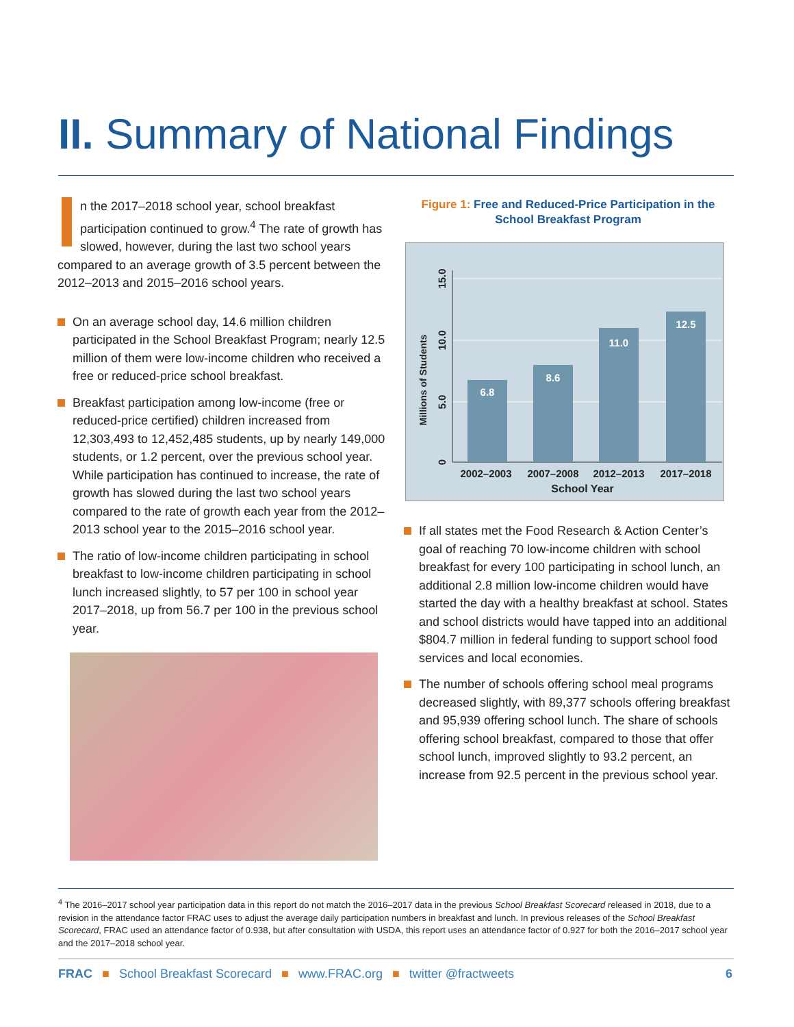II. Summary of National Findings
n the 2017–2018 school year, school breakfast participation continued to grow.<sup>4</sup> The rate of growth has slowed, however, during the last two school years compared to an average growth of 3.5 percent between the 2012–2013 and 2015–2016 school years.
On an average school day, 14.6 million children participated in the School Breakfast Program; nearly 12.5 million of them were low-income children who received a free or reduced-price school breakfast.
Breakfast participation among low-income (free or reduced-price certified) children increased from 12,303,493 to 12,452,485 students, up by nearly 149,000 students, or 1.2 percent, over the previous school year. While participation has continued to increase, the rate of growth has slowed during the last two school years compared to the rate of growth each year from the 2012–2013 school year to the 2015–2016 school year.
The ratio of low-income children participating in school breakfast to low-income children participating in school lunch increased slightly, to 57 per 100 in school year 2017–2018, up from 56.7 per 100 in the previous school year.
Figure 1: Free and Reduced-Price Participation in the School Breakfast Program
6.8
8.6
11.0
12.5
2002–2003
2007–2008
2012–2013
2017–2018
School Year
0
5.0
10.0
15.0
Millions of Students
If all states met the Food Research & Action Center’s goal of reaching 70 low-income children with school breakfast for every 100 participating in school lunch, an additional 2.8 million low-income children would have started the day with a healthy breakfast at school. States and school districts would have tapped into an additional $804.7 million in federal funding to support school food services and local economies.
The number of schools offering school meal programs decreased slightly, with 89,377 schools offering breakfast and 95,939 offering school lunch. The share of schools offering school breakfast, compared to those that offer school lunch, improved slightly to 93.2 percent, an increase from 92.5 percent in the previous school year.
<sup>4</sup> The 2016–2017 school year participation data in this report do not match the 2016–2017 data in the previous School Breakfast Scorecard released in 2018, due to a revision in the attendance factor FRAC uses to adjust the average daily participation numbers in breakfast and lunch. In previous releases of the School Breakfast Scorecard, FRAC used an attendance factor of 0.938, but after consultation with USDA, this report uses an attendance factor of 0.927 for both the 2016–2017 school year and the 2017–2018 school year.
FRAC ■ School Breakfast Scorecard ■ www.FRAC.org ■ twitter @fractweets 6